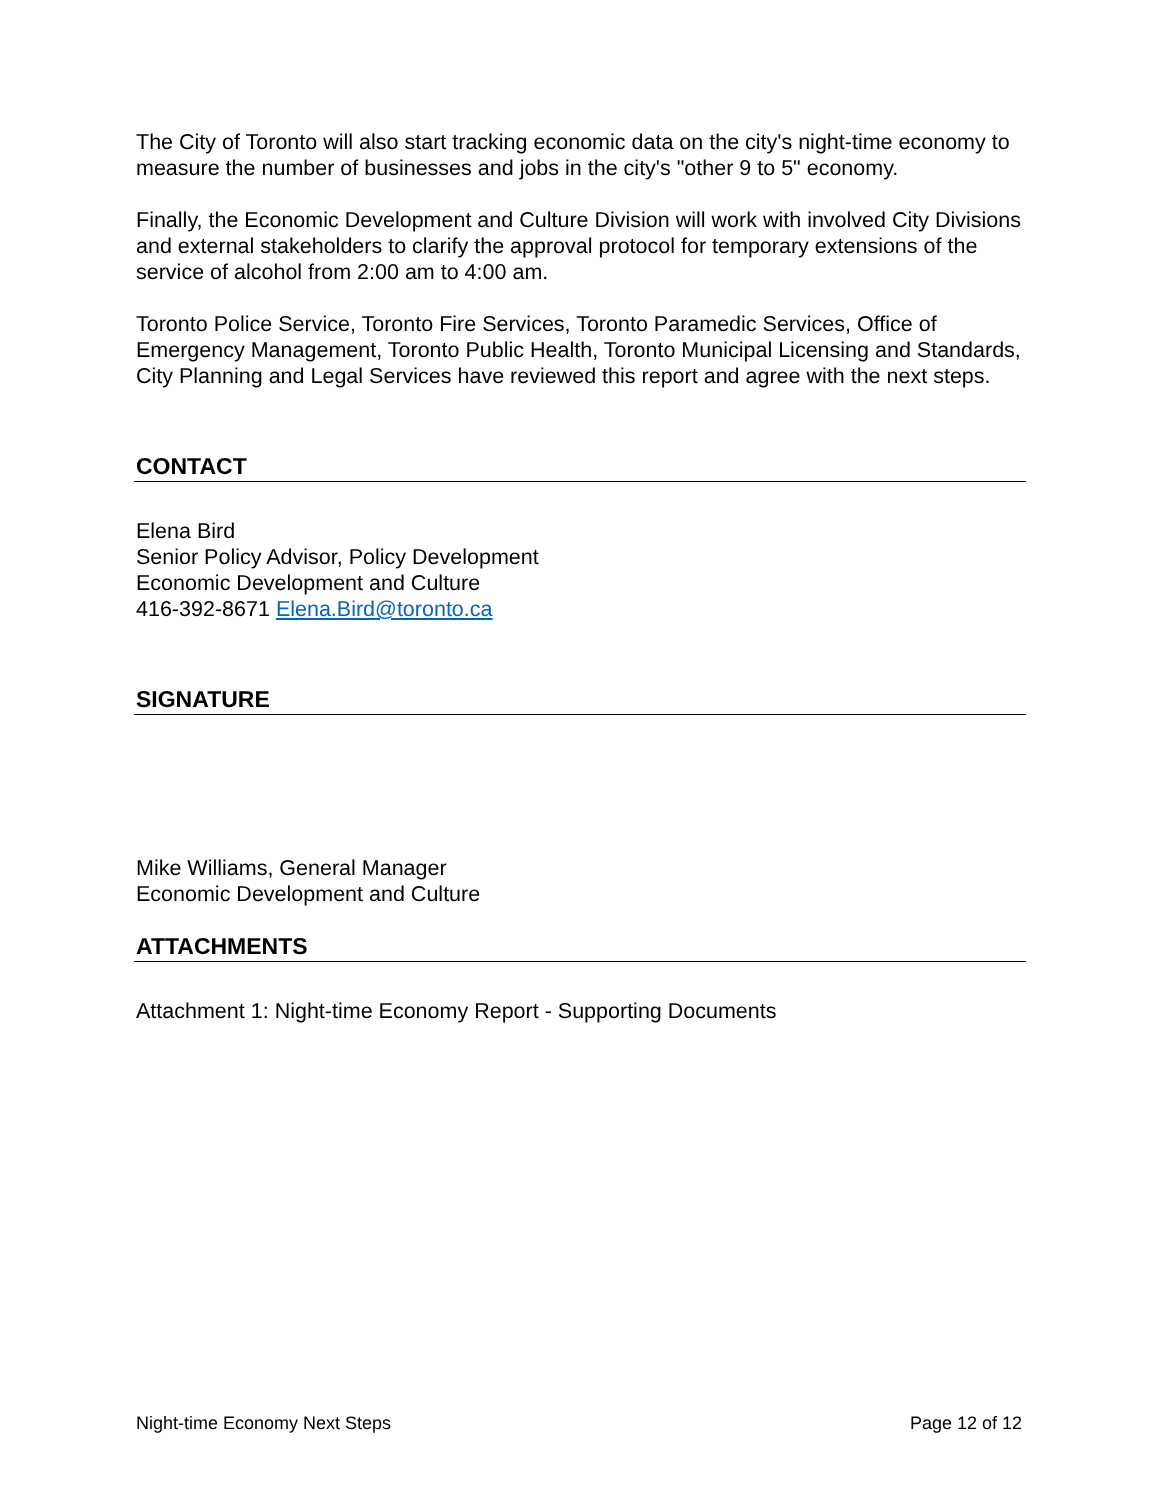The City of Toronto will also start tracking economic data on the city's night-time economy to measure the number of businesses and jobs in the city's "other 9 to 5" economy.
Finally, the Economic Development and Culture Division will work with involved City Divisions and external stakeholders to clarify the approval protocol for temporary extensions of the service of alcohol from 2:00 am to 4:00 am.
Toronto Police Service, Toronto Fire Services, Toronto Paramedic Services, Office of Emergency Management, Toronto Public Health, Toronto Municipal Licensing and Standards, City Planning and Legal Services have reviewed this report and agree with the next steps.
CONTACT
Elena Bird
Senior Policy Advisor, Policy Development
Economic Development and Culture
416-392-8671 Elena.Bird@toronto.ca
SIGNATURE
Mike Williams, General Manager
Economic Development and Culture
ATTACHMENTS
Attachment 1: Night-time Economy Report - Supporting Documents
Night-time Economy Next Steps Page 12 of 12